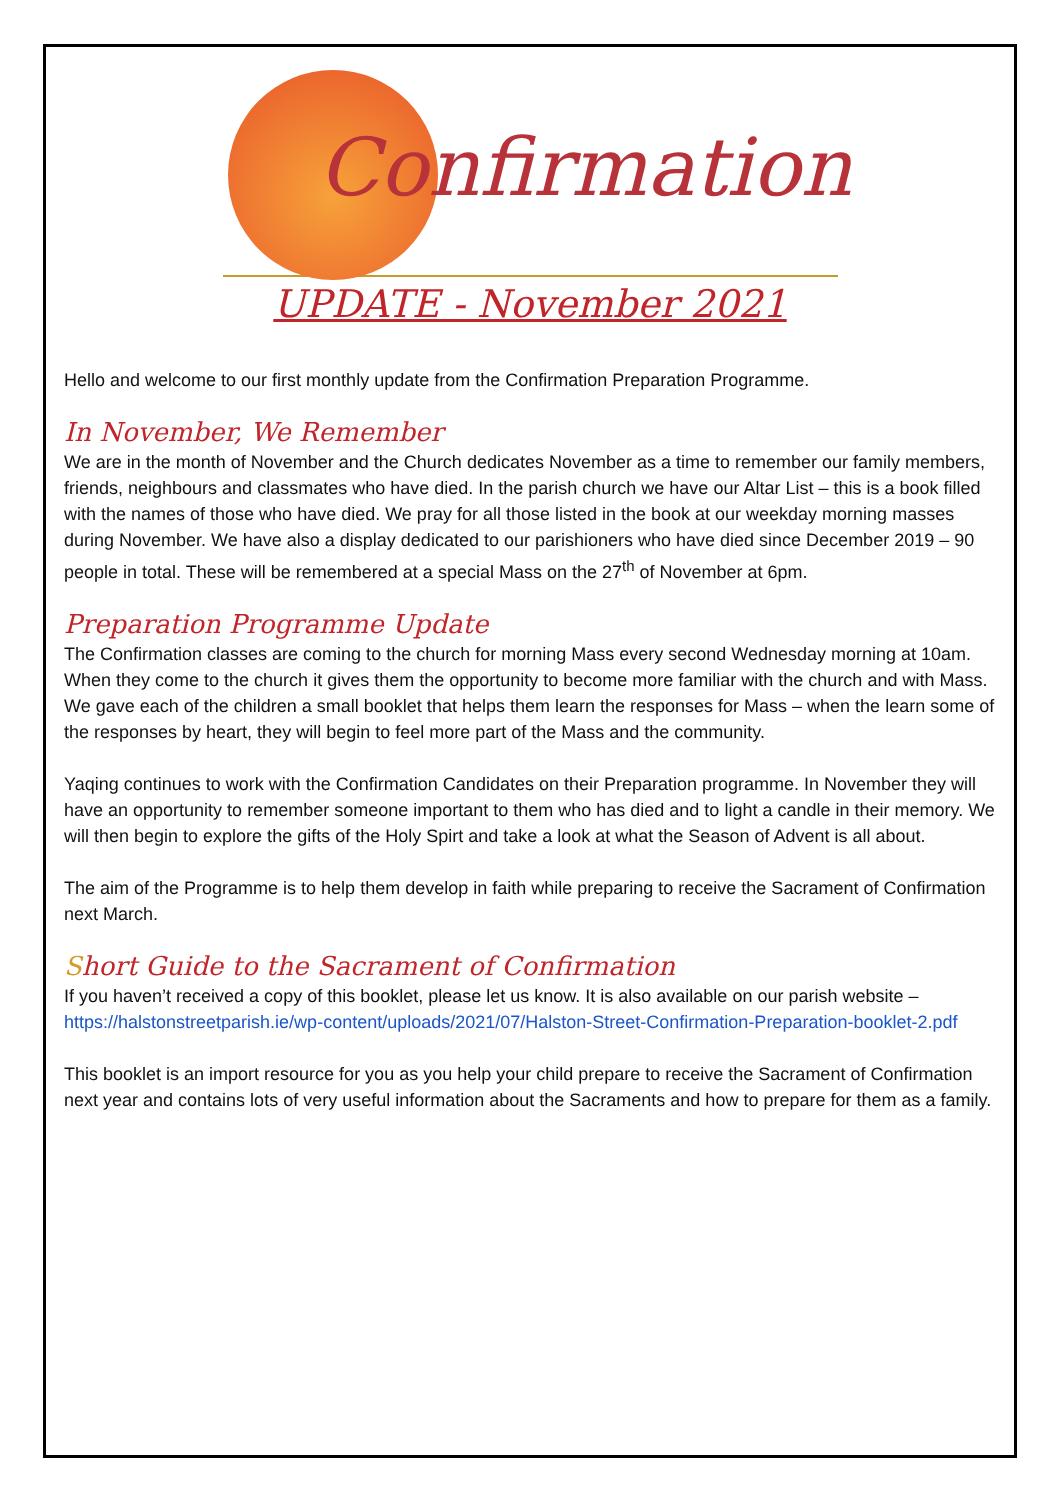Confirmation
UPDATE - November 2021
Hello and welcome to our first monthly update from the Confirmation Preparation Programme.
In November, We Remember
We are in the month of November and the Church dedicates November as a time to remember our family members, friends, neighbours and classmates who have died. In the parish church we have our Altar List – this is a book filled with the names of those who have died. We pray for all those listed in the book at our weekday morning masses during November. We have also a display dedicated to our parishioners who have died since December 2019 – 90 people in total. These will be remembered at a special Mass on the 27<sup>th</sup> of November at 6pm.
Preparation Programme Update
The Confirmation classes are coming to the church for morning Mass every second Wednesday morning at 10am. When they come to the church it gives them the opportunity to become more familiar with the church and with Mass. We gave each of the children a small booklet that helps them learn the responses for Mass – when the learn some of the responses by heart, they will begin to feel more part of the Mass and the community.
Yaqing continues to work with the Confirmation Candidates on their Preparation programme. In November they will have an opportunity to remember someone important to them who has died and to light a candle in their memory. We will then begin to explore the gifts of the Holy Spirt and take a look at what the Season of Advent is all about.
The aim of the Programme is to help them develop in faith while preparing to receive the Sacrament of Confirmation next March.
Short Guide to the Sacrament of Confirmation
If you haven’t received a copy of this booklet, please let us know. It is also available on our parish website – https://halstonstreetparish.ie/wp-content/uploads/2021/07/Halston-Street-Confirmation-Preparation-booklet-2.pdf
This booklet is an import resource for you as you help your child prepare to receive the Sacrament of Confirmation next year and contains lots of very useful information about the Sacraments and how to prepare for them as a family.